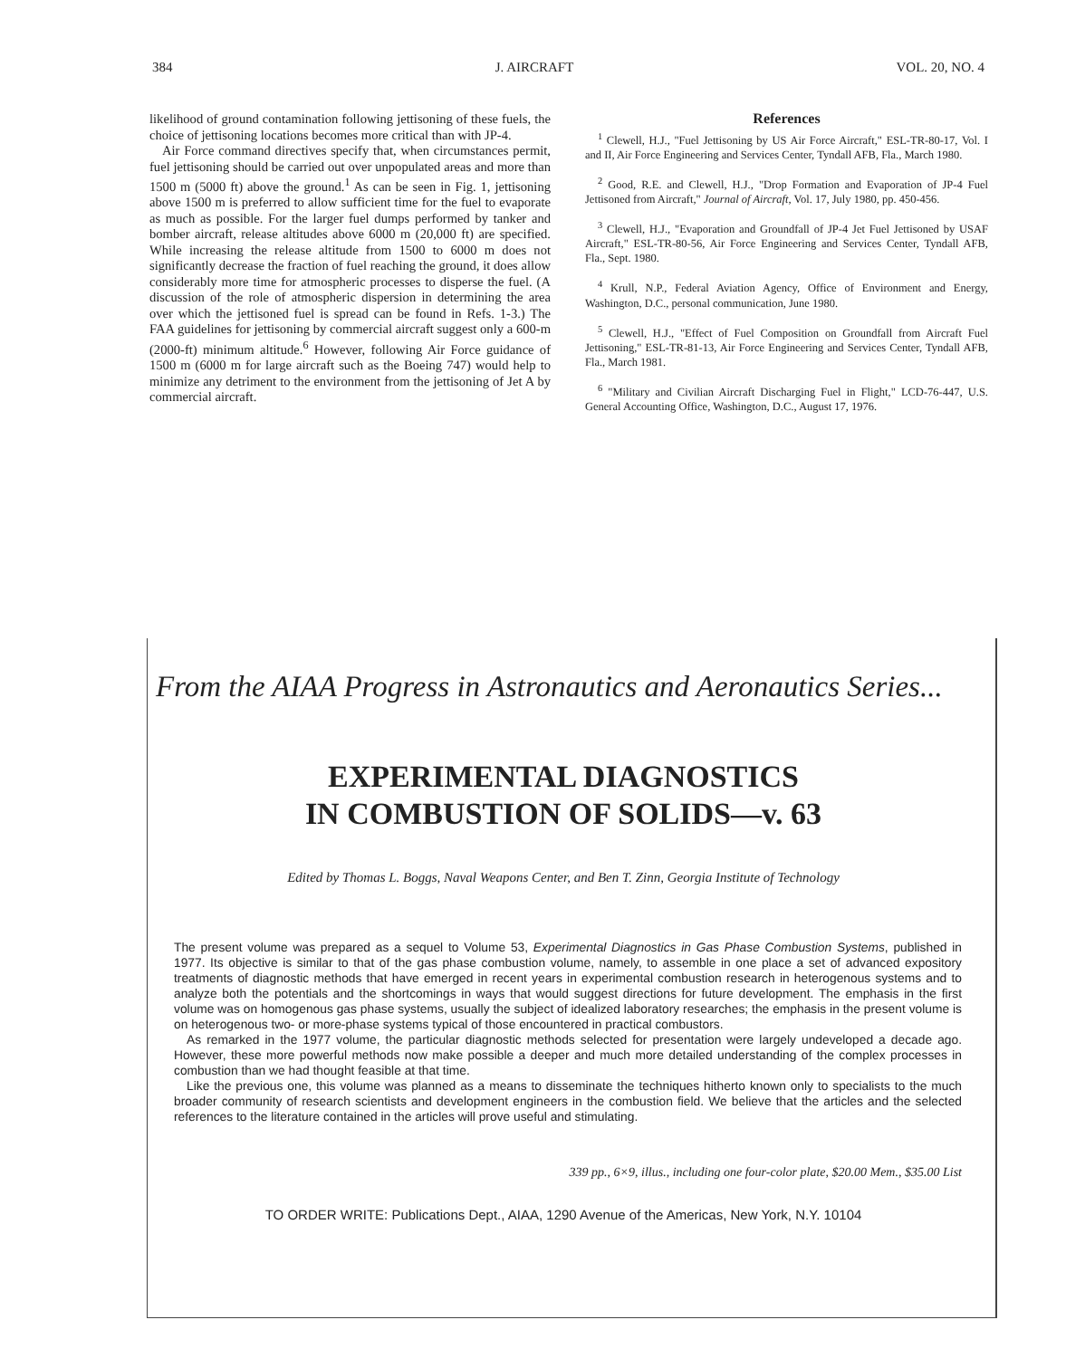384 J. AIRCRAFT VOL. 20, NO. 4
likelihood of ground contamination following jettisoning of these fuels, the choice of jettisoning locations becomes more critical than with JP-4.
Air Force command directives specify that, when circumstances permit, fuel jettisoning should be carried out over unpopulated areas and more than 1500 m (5000 ft) above the ground.<sup>1</sup> As can be seen in Fig. 1, jettisoning above 1500 m is preferred to allow sufficient time for the fuel to evaporate as much as possible. For the larger fuel dumps performed by tanker and bomber aircraft, release altitudes above 6000 m (20,000 ft) are specified. While increasing the release altitude from 1500 to 6000 m does not significantly decrease the fraction of fuel reaching the ground, it does allow considerably more time for atmospheric processes to disperse the fuel. (A discussion of the role of atmospheric dispersion in determining the area over which the jettisoned fuel is spread can be found in Refs. 1-3.) The FAA guidelines for jettisoning by commercial aircraft suggest only a 600-m (2000-ft) minimum altitude.<sup>6</sup> However, following Air Force guidance of 1500 m (6000 m for large aircraft such as the Boeing 747) would help to minimize any detriment to the environment from the jettisoning of Jet A by commercial aircraft.
References
<sup>1</sup> Clewell, H.J., "Fuel Jettisoning by US Air Force Aircraft," ESL-TR-80-17, Vol. I and II, Air Force Engineering and Services Center, Tyndall AFB, Fla., March 1980.
<sup>2</sup> Good, R.E. and Clewell, H.J., "Drop Formation and Evaporation of JP-4 Fuel Jettisoned from Aircraft," Journal of Aircraft, Vol. 17, July 1980, pp. 450-456.
<sup>3</sup> Clewell, H.J., "Evaporation and Groundfall of JP-4 Jet Fuel Jettisoned by USAF Aircraft," ESL-TR-80-56, Air Force Engineering and Services Center, Tyndall AFB, Fla., Sept. 1980.
<sup>4</sup> Krull, N.P., Federal Aviation Agency, Office of Environment and Energy, Washington, D.C., personal communication, June 1980.
<sup>5</sup> Clewell, H.J., "Effect of Fuel Composition on Groundfall from Aircraft Fuel Jettisoning," ESL-TR-81-13, Air Force Engineering and Services Center, Tyndall AFB, Fla., March 1981.
<sup>6</sup> "Military and Civilian Aircraft Discharging Fuel in Flight," LCD-76-447, U.S. General Accounting Office, Washington, D.C., August 17, 1976.
From the AIAA Progress in Astronautics and Aeronautics Series...
EXPERIMENTAL DIAGNOSTICS
IN COMBUSTION OF SOLIDS—v. 63
Edited by Thomas L. Boggs, Naval Weapons Center, and Ben T. Zinn, Georgia Institute of Technology
The present volume was prepared as a sequel to Volume 53, Experimental Diagnostics in Gas Phase Combustion Systems, published in 1977. Its objective is similar to that of the gas phase combustion volume, namely, to assemble in one place a set of advanced expository treatments of diagnostic methods that have emerged in recent years in experimental combustion research in heterogenous systems and to analyze both the potentials and the shortcomings in ways that would suggest directions for future development. The emphasis in the first volume was on homogenous gas phase systems, usually the subject of idealized laboratory researches; the emphasis in the present volume is on heterogenous two- or more-phase systems typical of those encountered in practical combustors.
As remarked in the 1977 volume, the particular diagnostic methods selected for presentation were largely undeveloped a decade ago. However, these more powerful methods now make possible a deeper and much more detailed understanding of the complex processes in combustion than we had thought feasible at that time.
Like the previous one, this volume was planned as a means to disseminate the techniques hitherto known only to specialists to the much broader community of research scientists and development engineers in the combustion field. We believe that the articles and the selected references to the literature contained in the articles will prove useful and stimulating.
339 pp., 6×9, illus., including one four-color plate, $20.00 Mem., $35.00 List
TO ORDER WRITE: Publications Dept., AIAA, 1290 Avenue of the Americas, New York, N.Y. 10104